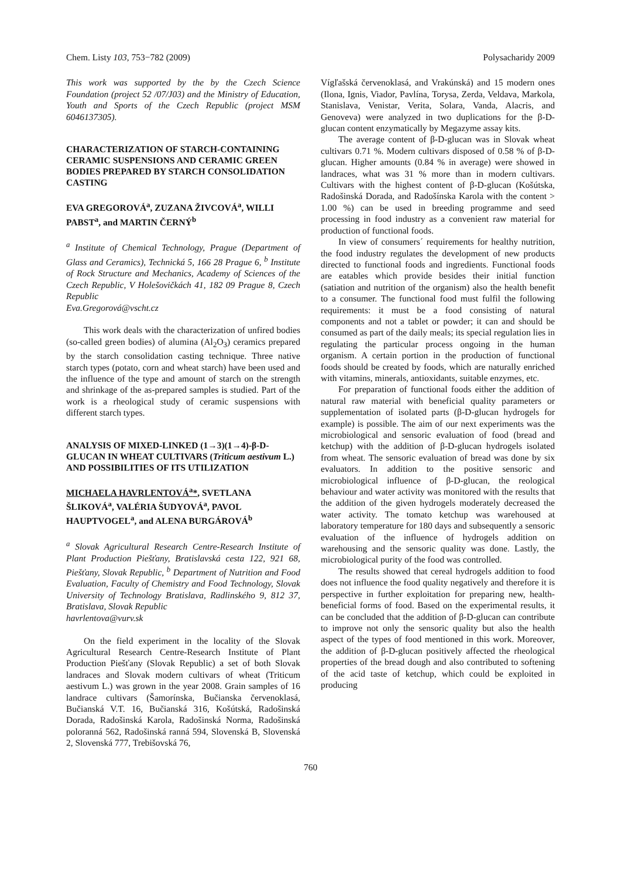Chem. Listy 103, 753−782 (2009) Polysacharidy 2009
This work was supported by the by the Czech Science Foundation (project 52 /07/J03) and the Ministry of Education, Youth and Sports of the Czech Republic (project MSM 6046137305).
CHARACTERIZATION OF STARCH-CONTAINING CERAMIC SUSPENSIONS AND CERAMIC GREEN BODIES PREPARED BY STARCH CONSOLIDATION CASTING
EVA GREGOROVÁ<sup>a</sup>, ZUZANA ŽIVCOVÁ<sup>a</sup>, WILLI PABST<sup>a</sup>, and MARTIN ČERNÝ<sup>b</sup>
<sup>a</sup> Institute of Chemical Technology, Prague (Department of Glass and Ceramics), Technická 5, 166 28 Prague 6, <sup>b</sup> Institute of Rock Structure and Mechanics, Academy of Sciences of the Czech Republic, V Holešovičkách 41, 182 09 Prague 8, Czech Republic
Eva.Gregorová@vscht.cz
This work deals with the characterization of unfired bodies (so-called green bodies) of alumina (Al<sub>2</sub>O<sub>3</sub>) ceramics prepared by the starch consolidation casting technique. Three native starch types (potato, corn and wheat starch) have been used and the influence of the type and amount of starch on the strength and shrinkage of the as-prepared samples is studied. Part of the work is a rheological study of ceramic suspensions with different starch types.
ANALYSIS OF MIXED-LINKED (1→3)(1→4)-β-D-GLUCAN IN WHEAT CULTIVARS (Triticum aestivum L.) AND POSSIBILITIES OF ITS UTILIZATION
MICHAELA HAVRLENTOVÁ<sup>a</sup>*, SVETLANA ŠLIKOVÁ<sup>a</sup>, VALÉRIA ŠUDYOVÁ<sup>a</sup>, PAVOL HAUPTVOGEL<sup>a</sup>, and ALENA BURGÁROVÁ<sup>b</sup>
<sup>a</sup> Slovak Agricultural Research Centre-Research Institute of Plant Production Piešťany, Bratislavská cesta 122, 921 68, Piešťany, Slovak Republic, <sup>b</sup> Department of Nutrition and Food Evaluation, Faculty of Chemistry and Food Technology, Slovak University of Technology Bratislava, Radlinského 9, 812 37, Bratislava, Slovak Republic
havrlentova@vurv.sk
On the field experiment in the locality of the Slovak Agricultural Research Centre-Research Institute of Plant Production Piešťany (Slovak Republic) a set of both Slovak landraces and Slovak modern cultivars of wheat (Triticum aestivum L.) was grown in the year 2008. Grain samples of 16 landrace cultivars (Šamorínska, Bučianska červenoklasá, Bučianská V.T. 16, Bučianská 316, Košútská, Radošinská Dorada, Radošinská Karola, Radošinská Norma, Radošinská poloranná 562, Radošinská ranná 594, Slovenská B, Slovenská 2, Slovenská 777, Trebišovská 76,
Vígľašská červenoklasá, and Vrakúnská) and 15 modern ones (Ilona, Ignis, Viador, Pavlína, Torysa, Zerda, Veldava, Markola, Stanislava, Venistar, Verita, Solara, Vanda, Alacris, and Genoveva) were analyzed in two duplications for the β-D-glucan content enzymatically by Megazyme assay kits.
The average content of β-D-glucan was in Slovak wheat cultivars 0.71 %. Modern cultivars disposed of 0.58 % of β-D-glucan. Higher amounts (0.84 % in average) were showed in landraces, what was 31 % more than in modern cultivars. Cultivars with the highest content of β-D-glucan (Košútska, Radošinská Dorada, and Radošínska Karola with the content > 1.00 %) can be used in breeding programme and seed processing in food industry as a convenient raw material for production of functional foods.
In view of consumers´ requirements for healthy nutrition, the food industry regulates the development of new products directed to functional foods and ingredients. Functional foods are eatables which provide besides their initial function (satiation and nutrition of the organism) also the health benefit to a consumer. The functional food must fulfil the following requirements: it must be a food consisting of natural components and not a tablet or powder; it can and should be consumed as part of the daily meals; its special regulation lies in regulating the particular process ongoing in the human organism. A certain portion in the production of functional foods should be created by foods, which are naturally enriched with vitamins, minerals, antioxidants, suitable enzymes, etc.
For preparation of functional foods either the addition of natural raw material with beneficial quality parameters or supplementation of isolated parts (β-D-glucan hydrogels for example) is possible. The aim of our next experiments was the microbiological and sensoric evaluation of food (bread and ketchup) with the addition of β-D-glucan hydrogels isolated from wheat. The sensoric evaluation of bread was done by six evaluators. In addition to the positive sensoric and microbiological influence of β-D-glucan, the reological behaviour and water activity was monitored with the results that the addition of the given hydrogels moderately decreased the water activity. The tomato ketchup was warehoused at laboratory temperature for 180 days and subsequently a sensoric evaluation of the influence of hydrogels addition on warehousing and the sensoric quality was done. Lastly, the microbiological purity of the food was controlled.
The results showed that cereal hydrogels addition to food does not influence the food quality negatively and therefore it is perspective in further exploitation for preparing new, health-beneficial forms of food. Based on the experimental results, it can be concluded that the addition of β-D-glucan can contribute to improve not only the sensoric quality but also the health aspect of the types of food mentioned in this work. Moreover, the addition of β-D-glucan positively affected the rheological properties of the bread dough and also contributed to softening of the acid taste of ketchup, which could be exploited in producing
760